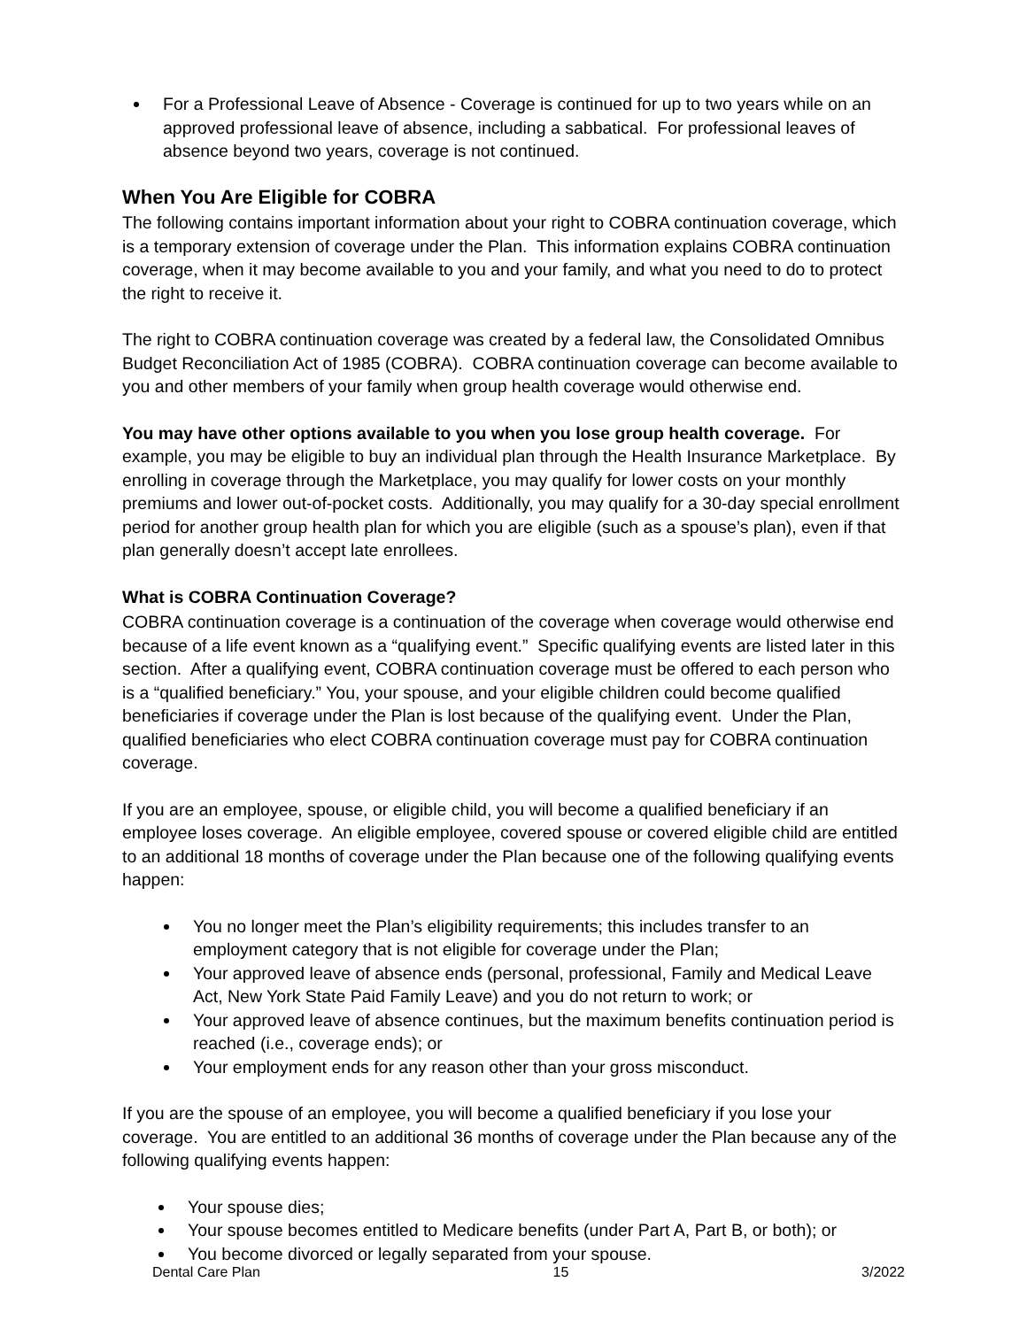For a Professional Leave of Absence - Coverage is continued for up to two years while on an approved professional leave of absence, including a sabbatical. For professional leaves of absence beyond two years, coverage is not continued.
When You Are Eligible for COBRA
The following contains important information about your right to COBRA continuation coverage, which is a temporary extension of coverage under the Plan. This information explains COBRA continuation coverage, when it may become available to you and your family, and what you need to do to protect the right to receive it.
The right to COBRA continuation coverage was created by a federal law, the Consolidated Omnibus Budget Reconciliation Act of 1985 (COBRA). COBRA continuation coverage can become available to you and other members of your family when group health coverage would otherwise end.
You may have other options available to you when you lose group health coverage. For example, you may be eligible to buy an individual plan through the Health Insurance Marketplace. By enrolling in coverage through the Marketplace, you may qualify for lower costs on your monthly premiums and lower out-of-pocket costs. Additionally, you may qualify for a 30-day special enrollment period for another group health plan for which you are eligible (such as a spouse’s plan), even if that plan generally doesn’t accept late enrollees.
What is COBRA Continuation Coverage?
COBRA continuation coverage is a continuation of the coverage when coverage would otherwise end because of a life event known as a “qualifying event.” Specific qualifying events are listed later in this section. After a qualifying event, COBRA continuation coverage must be offered to each person who is a “qualified beneficiary.” You, your spouse, and your eligible children could become qualified beneficiaries if coverage under the Plan is lost because of the qualifying event. Under the Plan, qualified beneficiaries who elect COBRA continuation coverage must pay for COBRA continuation coverage.
If you are an employee, spouse, or eligible child, you will become a qualified beneficiary if an employee loses coverage. An eligible employee, covered spouse or covered eligible child are entitled to an additional 18 months of coverage under the Plan because one of the following qualifying events happen:
You no longer meet the Plan’s eligibility requirements; this includes transfer to an employment category that is not eligible for coverage under the Plan;
Your approved leave of absence ends (personal, professional, Family and Medical Leave Act, New York State Paid Family Leave) and you do not return to work; or
Your approved leave of absence continues, but the maximum benefits continuation period is reached (i.e., coverage ends); or
Your employment ends for any reason other than your gross misconduct.
If you are the spouse of an employee, you will become a qualified beneficiary if you lose your coverage. You are entitled to an additional 36 months of coverage under the Plan because any of the following qualifying events happen:
Your spouse dies;
Your spouse becomes entitled to Medicare benefits (under Part A, Part B, or both); or
You become divorced or legally separated from your spouse.
Dental Care Plan 15 3/2022